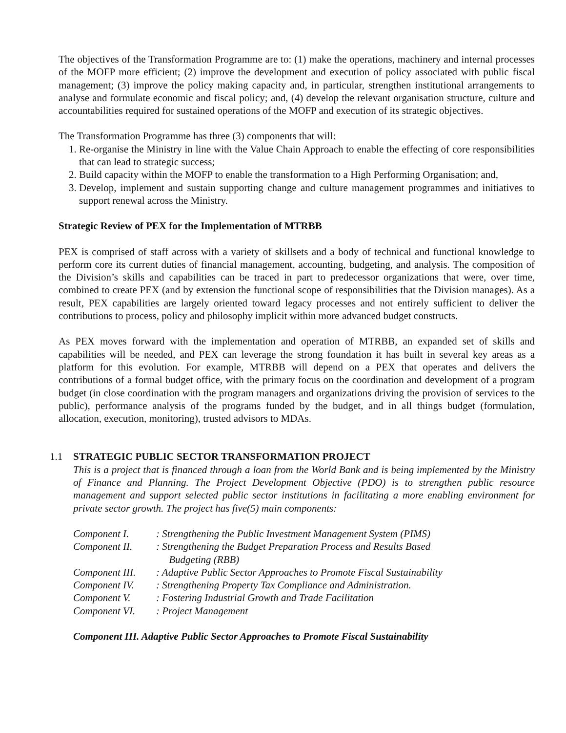The objectives of the Transformation Programme are to: (1) make the operations, machinery and internal processes of the MOFP more efficient; (2) improve the development and execution of policy associated with public fiscal management; (3) improve the policy making capacity and, in particular, strengthen institutional arrangements to analyse and formulate economic and fiscal policy; and, (4) develop the relevant organisation structure, culture and accountabilities required for sustained operations of the MOFP and execution of its strategic objectives.
The Transformation Programme has three (3) components that will:
1. Re-organise the Ministry in line with the Value Chain Approach to enable the effecting of core responsibilities that can lead to strategic success;
2. Build capacity within the MOFP to enable the transformation to a High Performing Organisation; and,
3. Develop, implement and sustain supporting change and culture management programmes and initiatives to support renewal across the Ministry.
Strategic Review of PEX for the Implementation of MTRBB
PEX is comprised of staff across with a variety of skillsets and a body of technical and functional knowledge to perform core its current duties of financial management, accounting, budgeting, and analysis. The composition of the Division’s skills and capabilities can be traced in part to predecessor organizations that were, over time, combined to create PEX (and by extension the functional scope of responsibilities that the Division manages). As a result, PEX capabilities are largely oriented toward legacy processes and not entirely sufficient to deliver the contributions to process, policy and philosophy implicit within more advanced budget constructs.
As PEX moves forward with the implementation and operation of MTRBB, an expanded set of skills and capabilities will be needed, and PEX can leverage the strong foundation it has built in several key areas as a platform for this evolution. For example, MTRBB will depend on a PEX that operates and delivers the contributions of a formal budget office, with the primary focus on the coordination and development of a program budget (in close coordination with the program managers and organizations driving the provision of services to the public), performance analysis of the programs funded by the budget, and in all things budget (formulation, allocation, execution, monitoring), trusted advisors to MDAs.
1.1 STRATEGIC PUBLIC SECTOR TRANSFORMATION PROJECT
This is a project that is financed through a loan from the World Bank and is being implemented by the Ministry of Finance and Planning. The Project Development Objective (PDO) is to strengthen public resource management and support selected public sector institutions in facilitating a more enabling environment for private sector growth. The project has five(5) main components:
| Component I. | : Strengthening the Public Investment Management System (PIMS) |
| Component II. | : Strengthening the Budget Preparation Process and Results Based Budgeting (RBB) |
| Component III. | : Adaptive Public Sector Approaches to Promote Fiscal Sustainability |
| Component IV. | : Strengthening Property Tax Compliance and Administration. |
| Component V. | : Fostering Industrial Growth and Trade Facilitation |
| Component VI. | : Project Management |
Component III. Adaptive Public Sector Approaches to Promote Fiscal Sustainability